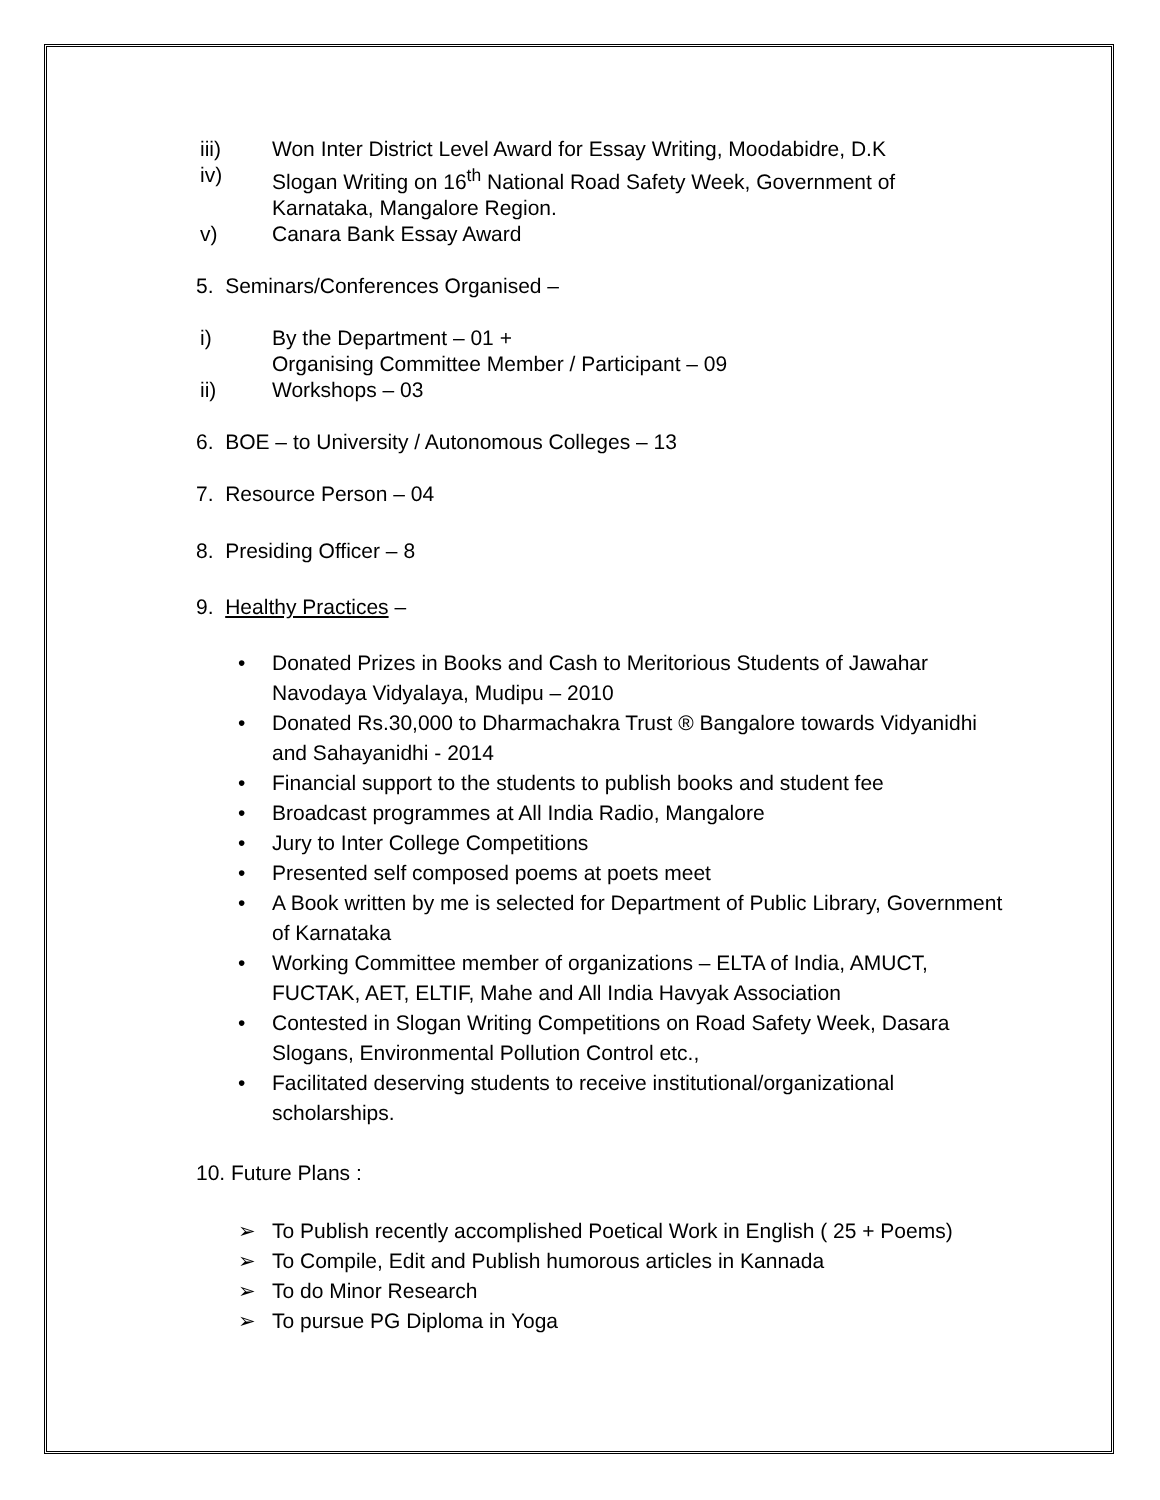iii) Won Inter District Level Award for Essay Writing, Moodabidre, D.K
iv) Slogan Writing on 16<sup>th</sup> National Road Safety Week, Government of Karnataka, Mangalore Region.
v) Canara Bank Essay Award
5. Seminars/Conferences Organised –
i) By the Department – 01 +
Organising Committee Member / Participant – 09
ii) Workshops – 03
6. BOE – to University / Autonomous Colleges – 13
7. Resource Person – 04
8. Presiding Officer – 8
9. Healthy Practices –
• Donated Prizes in Books and Cash to Meritorious Students of Jawahar Navodaya Vidyalaya, Mudipu – 2010
• Donated Rs.30,000 to Dharmachakra Trust ® Bangalore towards Vidyanidhi and Sahayanidhi - 2014
• Financial support to the students to publish books and student fee
• Broadcast programmes at All India Radio, Mangalore
• Jury to Inter College Competitions
• Presented self composed poems at poets meet
• A Book written by me is selected for Department of Public Library, Government of Karnataka
• Working Committee member of organizations – ELTA of India, AMUCT, FUCTAK, AET, ELTIF, Mahe and All India Havyak Association
• Contested in Slogan Writing Competitions on Road Safety Week, Dasara Slogans, Environmental Pollution Control etc.,
• Facilitated deserving students to receive institutional/organizational scholarships.
10. Future Plans :
➢ To Publish recently accomplished Poetical Work in English ( 25 + Poems)
➢ To Compile, Edit and Publish humorous articles in Kannada
➢ To do Minor Research
➢ To pursue PG Diploma in Yoga